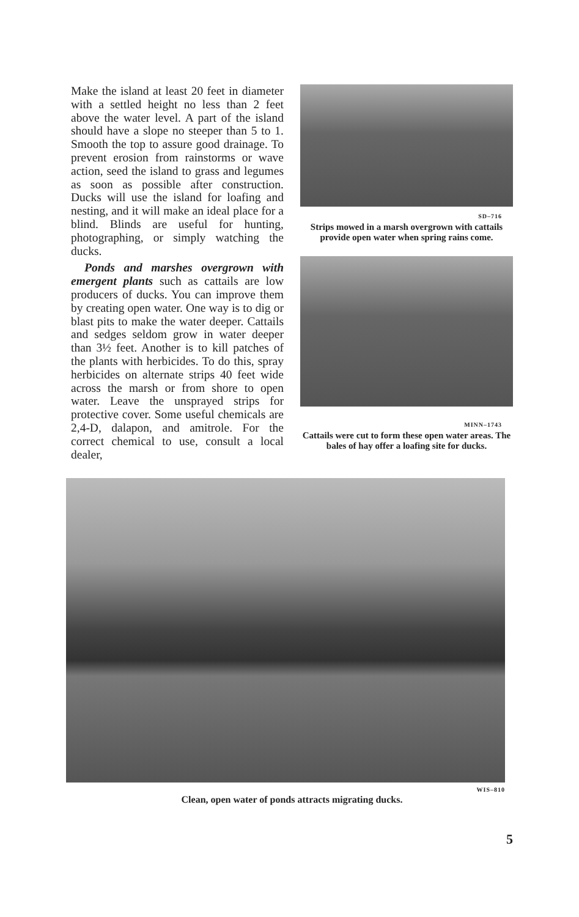Make the island at least 20 feet in diameter with a settled height no less than 2 feet above the water level. A part of the island should have a slope no steeper than 5 to 1. Smooth the top to assure good drainage. To prevent erosion from rainstorms or wave action, seed the island to grass and legumes as soon as possible after construction. Ducks will use the island for loafing and nesting, and it will make an ideal place for a blind. Blinds are useful for hunting, photographing, or simply watching the ducks.
Ponds and marshes overgrown with emergent plants such as cattails are low producers of ducks. You can improve them by creating open water. One way is to dig or blast pits to make the water deeper. Cattails and sedges seldom grow in water deeper than 3½ feet. Another is to kill patches of the plants with herbicides. To do this, spray herbicides on alternate strips 40 feet wide across the marsh or from shore to open water. Leave the unsprayed strips for protective cover. Some useful chemicals are 2,4-D, dalapon, and amitrole. For the correct chemical to use, consult a local dealer,
SD–716
Strips mowed in a marsh overgrown with cattails provide open water when spring rains come.
MINN–1743
Cattails were cut to form these open water areas. The bales of hay offer a loafing site for ducks.
WIS–810
Clean, open water of ponds attracts migrating ducks.
5